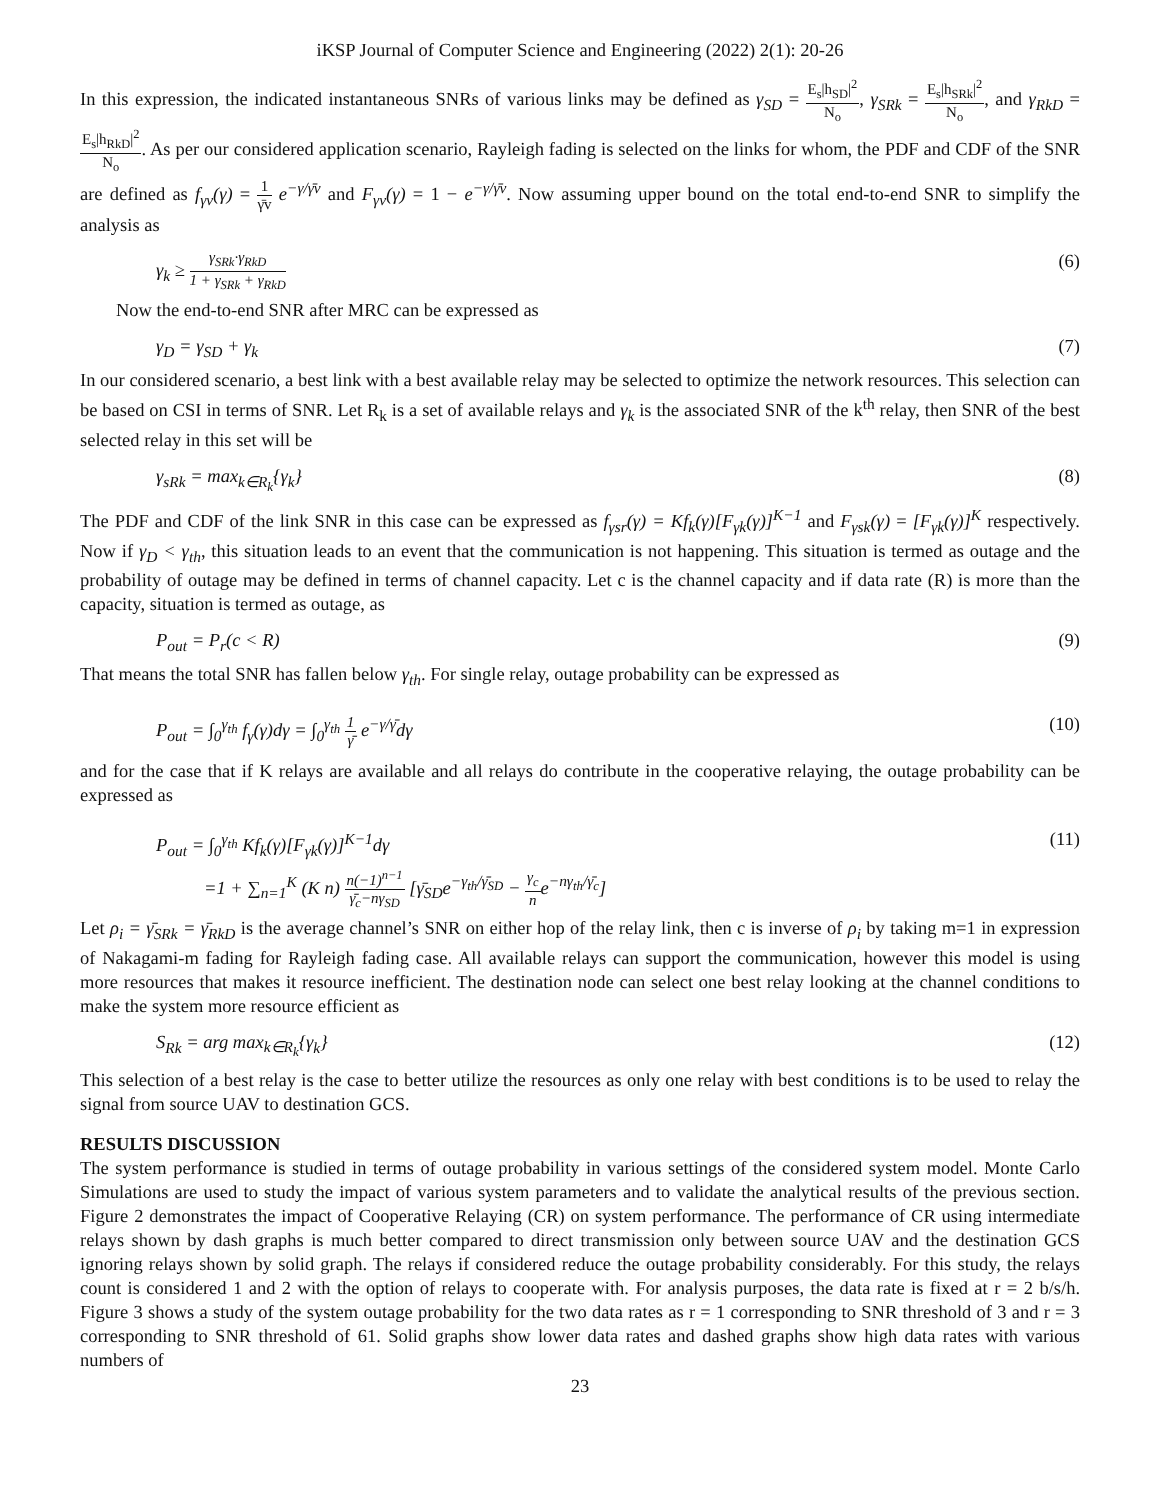iKSP Journal of Computer Science and Engineering (2022) 2(1): 20-26
In this expression, the indicated instantaneous SNRs of various links may be defined as γ<sub>SD</sub> = E<sub>s</sub>|h<sub>SD</sub>|<sup>2</sup> N<sub>o</sub>, γ<sub>SRk</sub> = E<sub>s</sub>|h<sub>SRk</sub>|<sup>2</sup> N<sub>o</sub>, and γ<sub>RkD</sub> = E<sub>s</sub>|h<sub>RkD</sub>|<sup>2</sup> N<sub>o</sub>. As per our considered application scenario, Rayleigh fading is selected on the links for whom, the PDF and CDF of the SNR are defined as f<sub>γv</sub>(γ) = 1 γ̄v e<sup>−γ/γ̄v</sup> and F<sub>γv</sub>(γ) = 1 − e<sup>−γ/γ̄v</sup>. Now assuming upper bound on the total end-to-end SNR to simplify the analysis as
γ<sub>k</sub> ≥ γ<sub>SRk</sub>·γ<sub>RkD</sub> 1 + γ<sub>SRk</sub> + γ<sub>RkD</sub> (6)
Now the end-to-end SNR after MRC can be expressed as
γ<sub>D</sub> = γ<sub>SD</sub> + γ<sub>k</sub> (7)
In our considered scenario, a best link with a best available relay may be selected to optimize the network resources. This selection can be based on CSI in terms of SNR. Let R<sub>k</sub> is a set of available relays and γ<sub>k</sub> is the associated SNR of the k<sup>th</sup> relay, then SNR of the best selected relay in this set will be
γ<sub>sRk</sub> = max<sub>k∈R<sub>k</sub></sub>{γ<sub>k</sub>} (8)
The PDF and CDF of the link SNR in this case can be expressed as f<sub>γsr</sub>(γ) = Kf<sub>k</sub>(γ)[F<sub>γk</sub>(γ)]<sup>K−1</sup> and F<sub>γsk</sub>(γ) = [F<sub>γk</sub>(γ)]<sup>K</sup> respectively. Now if γ<sub>D</sub> < γ<sub>th</sub>, this situation leads to an event that the communication is not happening. This situation is termed as outage and the probability of outage may be defined in terms of channel capacity. Let c is the channel capacity and if data rate (R) is more than the capacity, situation is termed as outage, as
P<sub>out</sub> = P<sub>r</sub>(c < R) (9)
That means the total SNR has fallen below γ<sub>th</sub>. For single relay, outage probability can be expressed as
P<sub>out</sub> = ∫<sub>0</sub><sup>γ<sub>th</sub></sup> f<sub>γ</sub>(γ)dγ = ∫<sub>0</sub><sup>γ<sub>th</sub></sup> 1 γ̄ e<sup>−γ/γ̄</sup>dγ (10)
and for the case that if K relays are available and all relays do contribute in the cooperative relaying, the outage probability can be expressed as
P<sub>out</sub> = ∫<sub>0</sub><sup>γ<sub>th</sub></sup> Kf<sub>k</sub>(γ)[F<sub>γk</sub>(γ)]<sup>K−1</sup>dγ (11)
=1 + ∑<sub>n=1</sub><sup>K</sup> (K n) n(−1)<sup>n−1</sup> γ̄<sub>c</sub>−nγ<sub>SD</sub> [γ̄<sub>SD</sub>e<sup>−γ<sub>th</sub>/γ̄<sub>SD</sub></sup> − γ<sub>c</sub> ne<sup>−nγ<sub>th</sub>/γ̄<sub>c</sub></sup>]
Let ρ<sub>i</sub> = γ̄<sub>SRk</sub> = γ̄<sub>RkD</sub> is the average channel’s SNR on either hop of the relay link, then c is inverse of ρ<sub>i</sub> by taking m=1 in expression of Nakagami-m fading for Rayleigh fading case. All available relays can support the communication, however this model is using more resources that makes it resource inefficient. The destination node can select one best relay looking at the channel conditions to make the system more resource efficient as
S<sub>Rk</sub> = arg max<sub>k∈R<sub>k</sub></sub>{γ<sub>k</sub>} (12)
This selection of a best relay is the case to better utilize the resources as only one relay with best conditions is to be used to relay the signal from source UAV to destination GCS.
RESULTS DISCUSSION
The system performance is studied in terms of outage probability in various settings of the considered system model. Monte Carlo Simulations are used to study the impact of various system parameters and to validate the analytical results of the previous section. Figure 2 demonstrates the impact of Cooperative Relaying (CR) on system performance. The performance of CR using intermediate relays shown by dash graphs is much better compared to direct transmission only between source UAV and the destination GCS ignoring relays shown by solid graph. The relays if considered reduce the outage probability considerably. For this study, the relays count is considered 1 and 2 with the option of relays to cooperate with. For analysis purposes, the data rate is fixed at r = 2 b/s/h. Figure 3 shows a study of the system outage probability for the two data rates as r = 1 corresponding to SNR threshold of 3 and r = 3 corresponding to SNR threshold of 61. Solid graphs show lower data rates and dashed graphs show high data rates with various numbers of
23